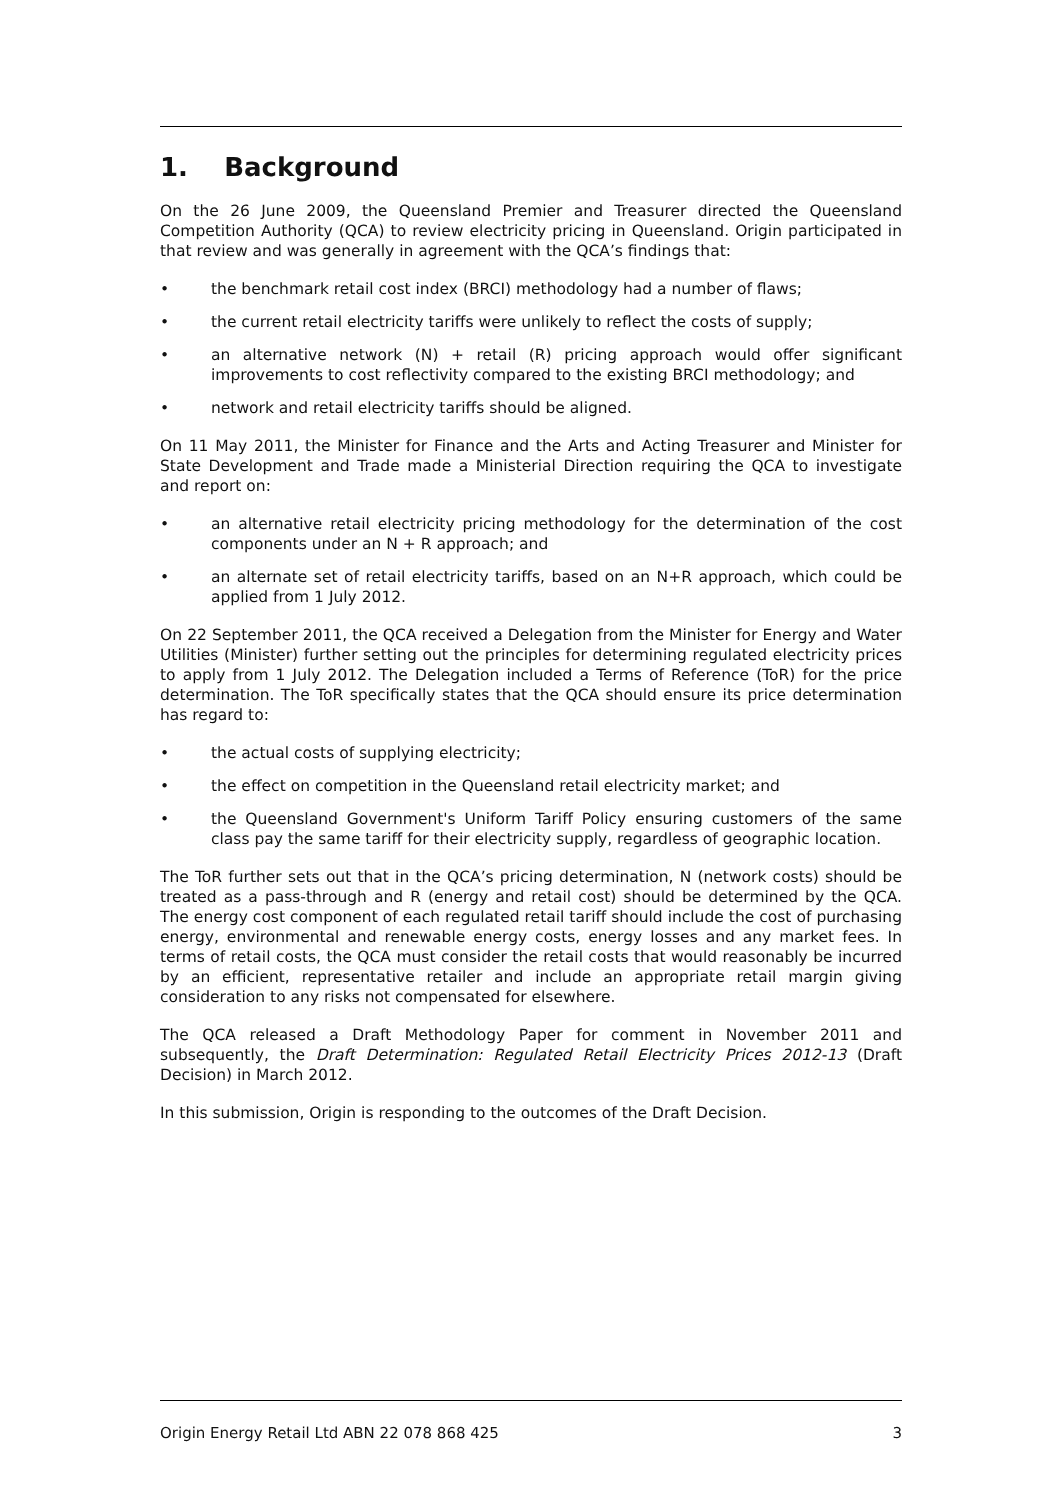1. Background
On the 26 June 2009, the Queensland Premier and Treasurer directed the Queensland Competition Authority (QCA) to review electricity pricing in Queensland. Origin participated in that review and was generally in agreement with the QCA’s findings that:
• the benchmark retail cost index (BRCI) methodology had a number of flaws;
• the current retail electricity tariffs were unlikely to reflect the costs of supply;
• an alternative network (N) + retail (R) pricing approach would offer significant improvements to cost reflectivity compared to the existing BRCI methodology; and
• network and retail electricity tariffs should be aligned.
On 11 May 2011, the Minister for Finance and the Arts and Acting Treasurer and Minister for State Development and Trade made a Ministerial Direction requiring the QCA to investigate and report on:
• an alternative retail electricity pricing methodology for the determination of the cost components under an N + R approach; and
• an alternate set of retail electricity tariffs, based on an N+R approach, which could be applied from 1 July 2012.
On 22 September 2011, the QCA received a Delegation from the Minister for Energy and Water Utilities (Minister) further setting out the principles for determining regulated electricity prices to apply from 1 July 2012. The Delegation included a Terms of Reference (ToR) for the price determination. The ToR specifically states that the QCA should ensure its price determination has regard to:
• the actual costs of supplying electricity;
• the effect on competition in the Queensland retail electricity market; and
• the Queensland Government's Uniform Tariff Policy ensuring customers of the same class pay the same tariff for their electricity supply, regardless of geographic location.
The ToR further sets out that in the QCA’s pricing determination, N (network costs) should be treated as a pass-through and R (energy and retail cost) should be determined by the QCA. The energy cost component of each regulated retail tariff should include the cost of purchasing energy, environmental and renewable energy costs, energy losses and any market fees. In terms of retail costs, the QCA must consider the retail costs that would reasonably be incurred by an efficient, representative retailer and include an appropriate retail margin giving consideration to any risks not compensated for elsewhere.
The QCA released a Draft Methodology Paper for comment in November 2011 and subsequently, the Draft Determination: Regulated Retail Electricity Prices 2012-13 (Draft Decision) in March 2012.
In this submission, Origin is responding to the outcomes of the Draft Decision.
Origin Energy Retail Ltd ABN 22 078 868 425 3